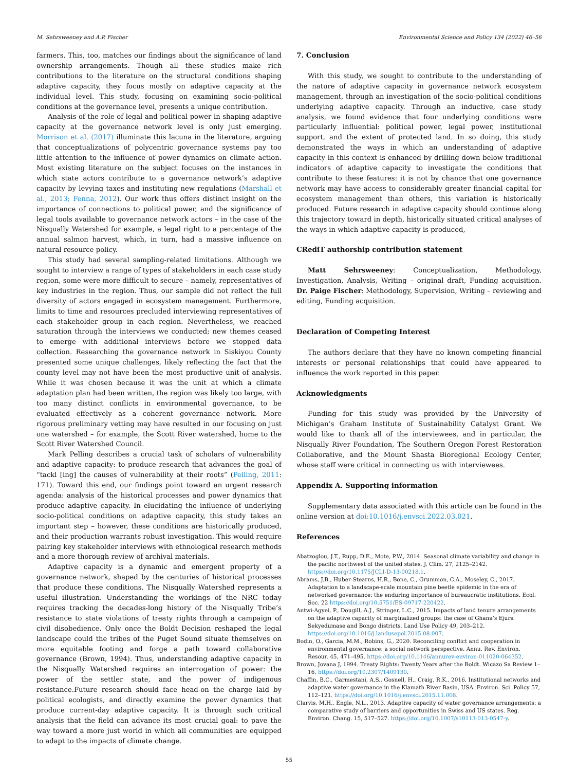M. Sehrsweeney and A.P. Fischer Environmental Science and Policy 134 (2022) 46–56
farmers. This, too, matches our findings about the significance of land ownership arrangements. Though all these studies make rich contributions to the literature on the structural conditions shaping adaptive capacity, they focus mostly on adaptive capacity at the individual level. This study, focusing on examining socio-political conditions at the governance level, presents a unique contribution.
Analysis of the role of legal and political power in shaping adaptive capacity at the governance network level is only just emerging. Morrison et al. (2017) illuminate this lacuna in the literature, arguing that conceptualizations of polycentric governance systems pay too little attention to the influence of power dynamics on climate action. Most existing literature on the subject focuses on the instances in which state actors contribute to a governance network’s adaptive capacity by levying taxes and instituting new regulations (Marshall et al., 2013; Fenna, 2012). Our work thus offers distinct insight on the importance of connections to political power, and the significance of legal tools available to governance network actors – in the case of the Nisqually Watershed for example, a legal right to a percentage of the annual salmon harvest, which, in turn, had a massive influence on natural resource policy.
This study had several sampling-related limitations. Although we sought to interview a range of types of stakeholders in each case study region, some were more difficult to secure – namely, representatives of key industries in the region. Thus, our sample did not reflect the full diversity of actors engaged in ecosystem management. Furthermore, limits to time and resources precluded interviewing representatives of each stakeholder group in each region. Nevertheless, we reached saturation through the interviews we conducted; new themes ceased to emerge with additional interviews before we stopped data collection. Researching the governance network in Siskiyou County presented some unique challenges, likely reflecting the fact that the county level may not have been the most productive unit of analysis. While it was chosen because it was the unit at which a climate adaptation plan had been written, the region was likely too large, with too many distinct conflicts in environmental governance, to be evaluated effectively as a coherent governance network. More rigorous preliminary vetting may have resulted in our focusing on just one watershed – for example, the Scott River watershed, home to the Scott River Watershed Council.
Mark Pelling describes a crucial task of scholars of vulnerability and adaptive capacity: to produce research that advances the goal of “tackl [ing] the causes of vulnerability at their roots” (Pelling, 2011: 171). Toward this end, our findings point toward an urgent research agenda: analysis of the historical processes and power dynamics that produce adaptive capacity. In elucidating the influence of underlying socio-political conditions on adaptive capacity, this study takes an important step – however, these conditions are historically produced, and their production warrants robust investigation. This would require pairing key stakeholder interviews with ethnological research methods and a more thorough review of archival materials.
Adaptive capacity is a dynamic and emergent property of a governance network, shaped by the centuries of historical processes that produce these conditions. The Nisqually Watershed represents a useful illustration. Understanding the workings of the NRC today requires tracking the decades-long history of the Nisqually Tribe’s resistance to state violations of treaty rights through a campaign of civil disobedience. Only once the Boldt Decision reshaped the legal landscape could the tribes of the Puget Sound situate themselves on more equitable footing and forge a path toward collaborative governance (Brown, 1994). Thus, understanding adaptive capacity in the Nisqually Watershed requires an interrogation of power: the power of the settler state, and the power of indigenous resistance.Future research should face head-on the charge laid by political ecologists, and directly examine the power dynamics that produce current-day adaptive capacity. It is through such critical analysis that the field can advance its most crucial goal: to pave the way toward a more just world in which all communities are equipped to adapt to the impacts of climate change.
7. Conclusion
With this study, we sought to contribute to the understanding of the nature of adaptive capacity in governance network ecosystem management, through an investigation of the socio-political conditions underlying adaptive capacity. Through an inductive, case study analysis, we found evidence that four underlying conditions were particularly influential: political power, legal power, institutional support, and the extent of protected land. In so doing, this study demonstrated the ways in which an understanding of adaptive capacity in this context is enhanced by drilling down below traditional indicators of adaptive capacity to investigate the conditions that contribute to these features: it is not by chance that one governance network may have access to considerably greater financial capital for ecosystem management than others, this variation is historically produced. Future research in adaptive capacity should continue along this trajectory toward in depth, historically situated critical analyses of the ways in which adaptive capacity is produced,
CRediT authorship contribution statement
Matt Sehrsweeney: Conceptualization, Methodology, Investigation, Analysis, Writing – original draft, Funding acquisition. Dr. Paige Fischer: Methodology, Supervision, Writing – reviewing and editing, Funding acquisition.
Declaration of Competing Interest
The authors declare that they have no known competing financial interests or personal relationships that could have appeared to influence the work reported in this paper.
Acknowledgments
Funding for this study was provided by the University of Michigan’s Graham Institute of Sustainability Catalyst Grant. We would like to thank all of the interviewees, and in particular, the Nisqually River Foundation, The Southern Oregon Forest Restoration Collaborative, and the Mount Shasta Bioregional Ecology Center, whose staff were critical in connecting us with interviewees.
Appendix A. Supporting information
Supplementary data associated with this article can be found in the online version at doi:10.1016/j.envsci.2022.03.021.
References
Abatzoglou, J.T., Rupp, D.E., Mote, P.W., 2014. Seasonal climate variability and change in the pacific northwest of the united states. J. Clim. 27, 2125–2142. https://doi.org/10.1175/JCLI-D-13-00218.1.
Abrams, J.B., Huber-Stearns, H.R., Bone, C., Grummon, C.A., Moseley, C., 2017. Adaptation to a landscape-scale mountain pine beetle epidemic in the era of networked governance: the enduring importance of bureaucratic institutions. Ecol. Soc. 22 https://doi.org/10.5751/ES-09717-220422.
Antwi-Agyei, P., Dougill, A.J., Stringer, L.C., 2015. Impacts of land tenure arrangements on the adaptive capacity of marginalized groups: the case of Ghana’s Ejura Sekyedumase and Bongo districts. Land Use Policy 49, 203–212. https://doi.org/10.1016/j.landusepol.2015.08.007.
Bodin, O., Garcia, M.M., Robins, G., 2020. Reconciling conflict and cooperation in environmental governance: a social network perspective. Annu. Rev. Environ. Resour. 45, 471–495. https://doi.org/10.1146/annurev-environ-011020-064352.
Brown, Jovana J, 1994. Treaty Rights: Twenty Years after the Boldt. Wicazo Sa Review 1–16. https://doi.org/10.2307/1409130.
Chaffin, B.C., Garmestani, A.S., Gosnell, H., Craig, R.K., 2016. Institutional networks and adaptive water governance in the Klamath River Basin, USA. Environ. Sci. Policy 57, 112–121. https://doi.org/10.1016/j.envsci.2015.11.008.
Clarvis, M.H., Engle, N.L., 2013. Adaptive capacity of water governance arrangements: a comparative study of barriers and opportunities in Swiss and US states. Reg. Environ. Chang. 15, 517–527. https://doi.org/10.1007/s10113-013-0547-y.
55